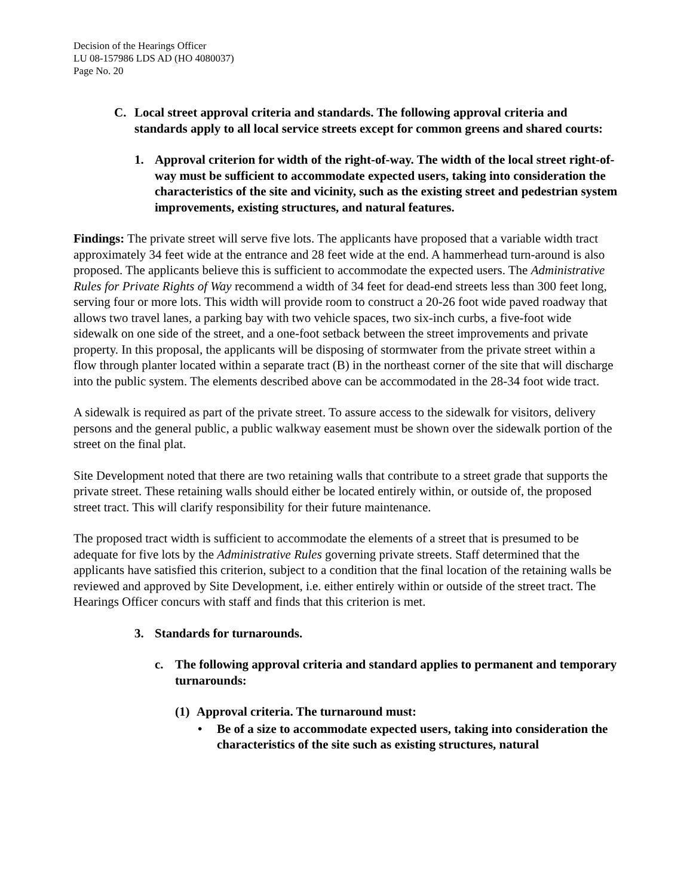Decision of the Hearings Officer
LU 08-157986 LDS AD (HO 4080037)
Page No. 20
C. Local street approval criteria and standards. The following approval criteria and standards apply to all local service streets except for common greens and shared courts:
1. Approval criterion for width of the right-of-way. The width of the local street right-of-way must be sufficient to accommodate expected users, taking into consideration the characteristics of the site and vicinity, such as the existing street and pedestrian system improvements, existing structures, and natural features.
Findings: The private street will serve five lots. The applicants have proposed that a variable width tract approximately 34 feet wide at the entrance and 28 feet wide at the end. A hammerhead turn-around is also proposed. The applicants believe this is sufficient to accommodate the expected users. The Administrative Rules for Private Rights of Way recommend a width of 34 feet for dead-end streets less than 300 feet long, serving four or more lots. This width will provide room to construct a 20-26 foot wide paved roadway that allows two travel lanes, a parking bay with two vehicle spaces, two six-inch curbs, a five-foot wide sidewalk on one side of the street, and a one-foot setback between the street improvements and private property. In this proposal, the applicants will be disposing of stormwater from the private street within a flow through planter located within a separate tract (B) in the northeast corner of the site that will discharge into the public system. The elements described above can be accommodated in the 28-34 foot wide tract.
A sidewalk is required as part of the private street. To assure access to the sidewalk for visitors, delivery persons and the general public, a public walkway easement must be shown over the sidewalk portion of the street on the final plat.
Site Development noted that there are two retaining walls that contribute to a street grade that supports the private street. These retaining walls should either be located entirely within, or outside of, the proposed street tract. This will clarify responsibility for their future maintenance.
The proposed tract width is sufficient to accommodate the elements of a street that is presumed to be adequate for five lots by the Administrative Rules governing private streets. Staff determined that the applicants have satisfied this criterion, subject to a condition that the final location of the retaining walls be reviewed and approved by Site Development, i.e. either entirely within or outside of the street tract. The Hearings Officer concurs with staff and finds that this criterion is met.
3. Standards for turnarounds.
c. The following approval criteria and standard applies to permanent and temporary turnarounds:
(1) Approval criteria. The turnaround must:
• Be of a size to accommodate expected users, taking into consideration the characteristics of the site such as existing structures, natural